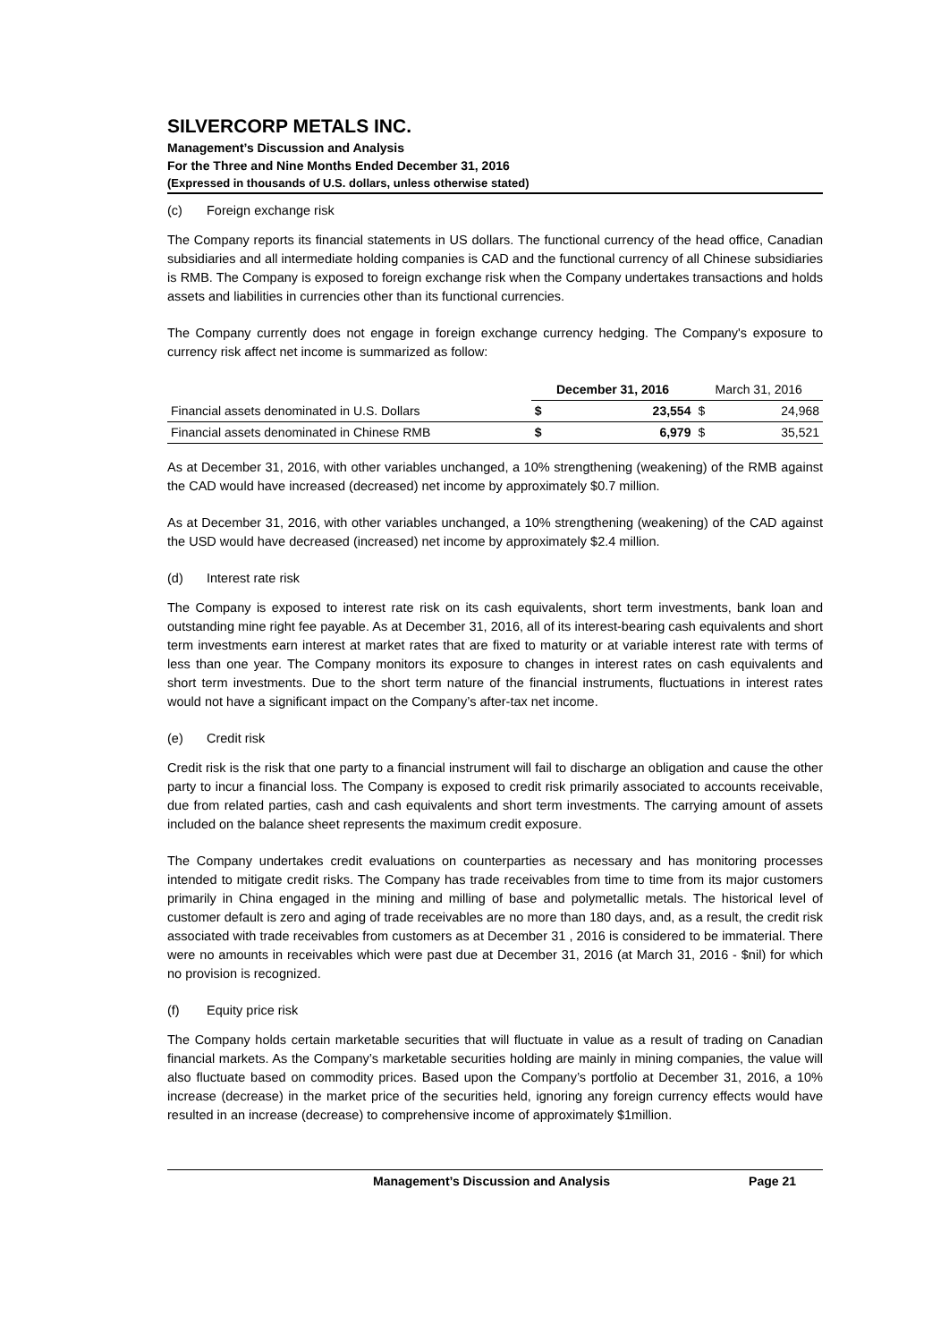SILVERCORP METALS INC.
Management’s Discussion and Analysis
For the Three and Nine Months Ended December 31, 2016
(Expressed in thousands of U.S. dollars, unless otherwise stated)
(c) Foreign exchange risk
The Company reports its financial statements in US dollars. The functional currency of the head office, Canadian subsidiaries and all intermediate holding companies is CAD and the functional currency of all Chinese subsidiaries is RMB. The Company is exposed to foreign exchange risk when the Company undertakes transactions and holds assets and liabilities in currencies other than its functional currencies.
The Company currently does not engage in foreign exchange currency hedging. The Company's exposure to currency risk affect net income is summarized as follow:
| | December 31, 2016 | | March 31, 2016 | |
| --- | --- | --- | --- | --- |
| Financial assets denominated in U.S. Dollars | $ | 23,554 | $ | 24,968 |
| Financial assets denominated in Chinese RMB | $ | 6,979 | $ | 35,521 |
As at December 31, 2016, with other variables unchanged, a 10% strengthening (weakening) of the RMB against the CAD would have increased (decreased) net income by approximately $0.7 million.
As at December 31, 2016, with other variables unchanged, a 10% strengthening (weakening) of the CAD against the USD would have decreased (increased) net income by approximately $2.4 million.
(d) Interest rate risk
The Company is exposed to interest rate risk on its cash equivalents, short term investments, bank loan and outstanding mine right fee payable. As at December 31, 2016, all of its interest-bearing cash equivalents and short term investments earn interest at market rates that are fixed to maturity or at variable interest rate with terms of less than one year. The Company monitors its exposure to changes in interest rates on cash equivalents and short term investments. Due to the short term nature of the financial instruments, fluctuations in interest rates would not have a significant impact on the Company’s after-tax net income.
(e) Credit risk
Credit risk is the risk that one party to a financial instrument will fail to discharge an obligation and cause the other party to incur a financial loss. The Company is exposed to credit risk primarily associated to accounts receivable, due from related parties, cash and cash equivalents and short term investments. The carrying amount of assets included on the balance sheet represents the maximum credit exposure.
The Company undertakes credit evaluations on counterparties as necessary and has monitoring processes intended to mitigate credit risks. The Company has trade receivables from time to time from its major customers primarily in China engaged in the mining and milling of base and polymetallic metals. The historical level of customer default is zero and aging of trade receivables are no more than 180 days, and, as a result, the credit risk associated with trade receivables from customers as at December 31 , 2016 is considered to be immaterial. There were no amounts in receivables which were past due at December 31, 2016 (at March 31, 2016 - $nil) for which no provision is recognized.
(f) Equity price risk
The Company holds certain marketable securities that will fluctuate in value as a result of trading on Canadian financial markets. As the Company’s marketable securities holding are mainly in mining companies, the value will also fluctuate based on commodity prices. Based upon the Company’s portfolio at December 31, 2016, a 10% increase (decrease) in the market price of the securities held, ignoring any foreign currency effects would have resulted in an increase (decrease) to comprehensive income of approximately $1million.
Management’s Discussion and Analysis Page 21